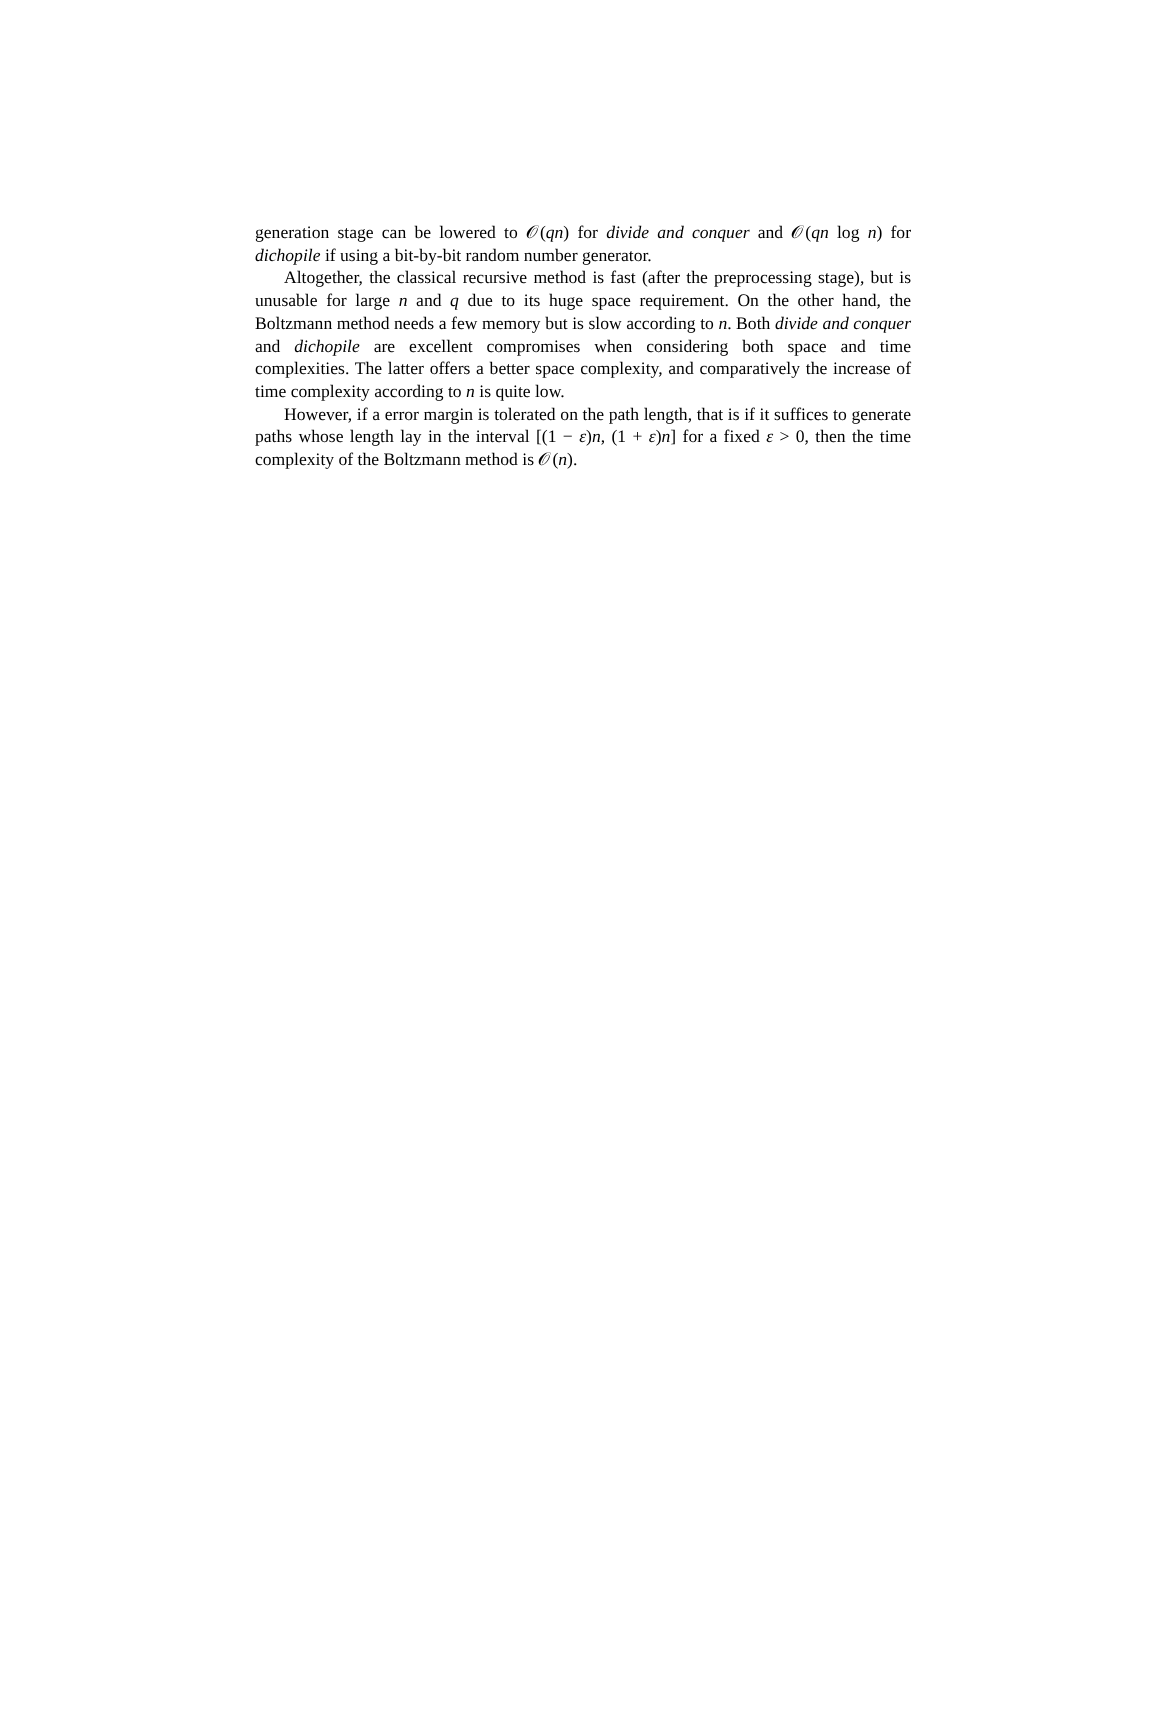generation stage can be lowered to 𝒪(qn) for divide and conquer and 𝒪(qn log n) for dichopile if using a bit-by-bit random number generator.
Altogether, the classical recursive method is fast (after the preprocessing stage), but is unusable for large n and q due to its huge space requirement. On the other hand, the Boltzmann method needs a few memory but is slow according to n. Both divide and conquer and dichopile are excellent compromises when considering both space and time complexities. The latter offers a better space complexity, and comparatively the increase of time complexity according to n is quite low.
However, if a error margin is tolerated on the path length, that is if it suffices to generate paths whose length lay in the interval [(1 − ε)n, (1 + ε)n] for a fixed ε > 0, then the time complexity of the Boltzmann method is 𝒪(n).